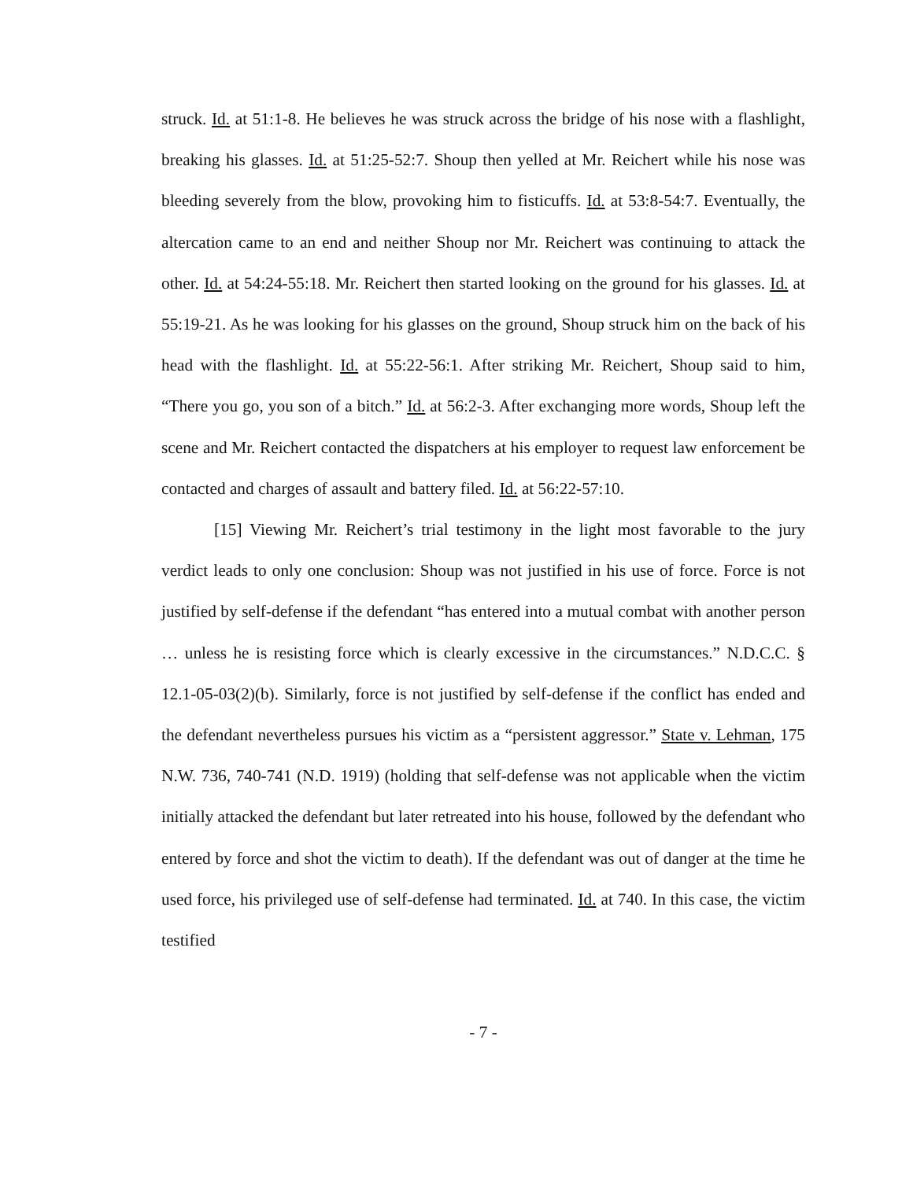struck. Id. at 51:1-8. He believes he was struck across the bridge of his nose with a flashlight, breaking his glasses. Id. at 51:25-52:7. Shoup then yelled at Mr. Reichert while his nose was bleeding severely from the blow, provoking him to fisticuffs. Id. at 53:8-54:7. Eventually, the altercation came to an end and neither Shoup nor Mr. Reichert was continuing to attack the other. Id. at 54:24-55:18. Mr. Reichert then started looking on the ground for his glasses. Id. at 55:19-21. As he was looking for his glasses on the ground, Shoup struck him on the back of his head with the flashlight. Id. at 55:22-56:1. After striking Mr. Reichert, Shoup said to him, “There you go, you son of a bitch.” Id. at 56:2-3. After exchanging more words, Shoup left the scene and Mr. Reichert contacted the dispatchers at his employer to request law enforcement be contacted and charges of assault and battery filed. Id. at 56:22-57:10.
[15] Viewing Mr. Reichert’s trial testimony in the light most favorable to the jury verdict leads to only one conclusion: Shoup was not justified in his use of force. Force is not justified by self-defense if the defendant “has entered into a mutual combat with another person … unless he is resisting force which is clearly excessive in the circumstances.” N.D.C.C. § 12.1-05-03(2)(b). Similarly, force is not justified by self-defense if the conflict has ended and the defendant nevertheless pursues his victim as a “persistent aggressor.” State v. Lehman, 175 N.W. 736, 740-741 (N.D. 1919) (holding that self-defense was not applicable when the victim initially attacked the defendant but later retreated into his house, followed by the defendant who entered by force and shot the victim to death). If the defendant was out of danger at the time he used force, his privileged use of self-defense had terminated. Id. at 740. In this case, the victim testified
- 7 -